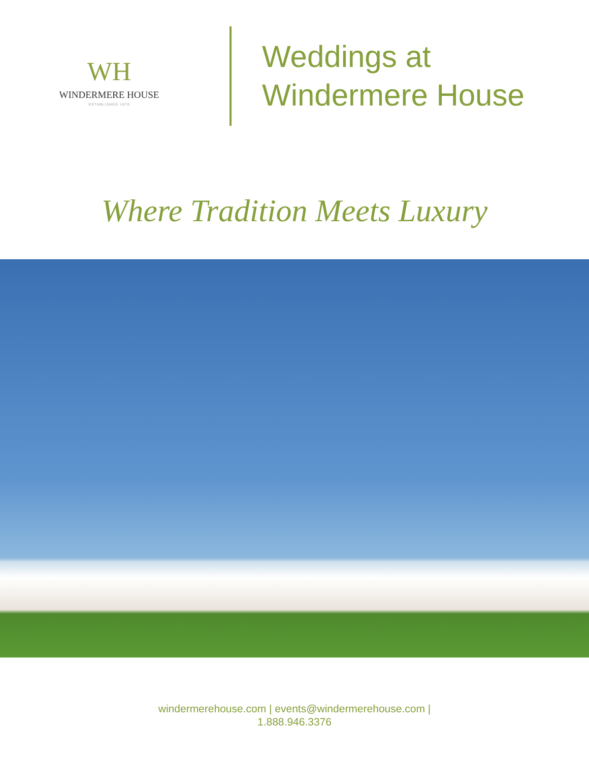WH
WINDERMERE HOUSE
ESTABLISHED 1870
Weddings at
Windermere House
Where Tradition Meets Luxury
windermerehouse.com | events@windermerehouse.com |
1.888.946.3376